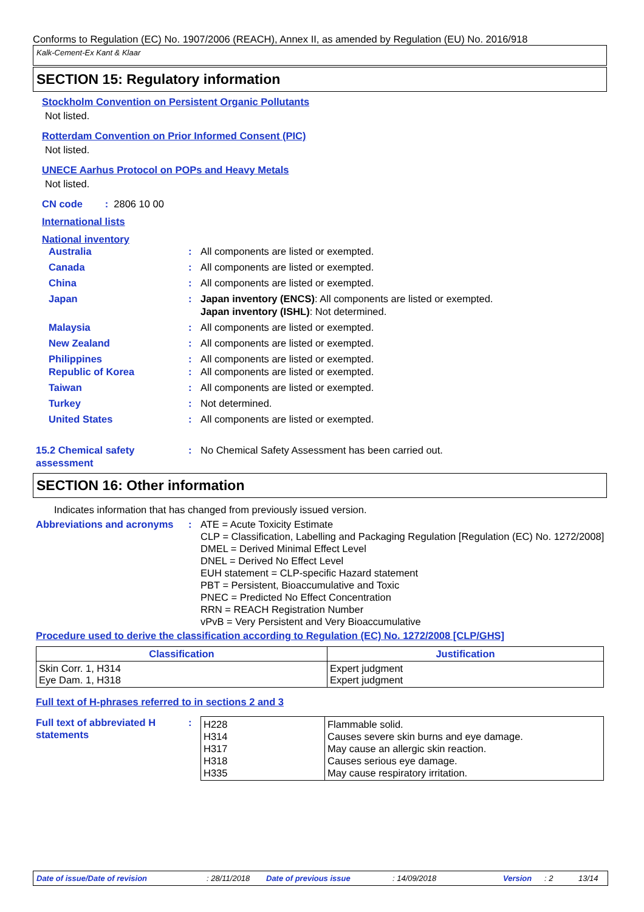Conforms to Regulation (EC) No. 1907/2006 (REACH), Annex II, as amended by Regulation (EU) No. 2016/918
Kalk-Cement-Ex Kant & Klaar
SECTION 15: Regulatory information
Stockholm Convention on Persistent Organic Pollutants
Not listed.
Rotterdam Convention on Prior Informed Consent (PIC)
Not listed.
UNECE Aarhus Protocol on POPs and Heavy Metals
Not listed.
CN code : 2806 10 00
International lists
National inventory
Australia : All components are listed or exempted.
Canada : All components are listed or exempted.
China : All components are listed or exempted.
Japan : Japan inventory (ENCS): All components are listed or exempted.
Japan inventory (ISHL): Not determined.
Malaysia : All components are listed or exempted.
New Zealand : All components are listed or exempted.
Philippines : All components are listed or exempted.
Republic of Korea : All components are listed or exempted.
Taiwan : All components are listed or exempted.
Turkey : Not determined.
United States : All components are listed or exempted.
15.2 Chemical safety assessment
: No Chemical Safety Assessment has been carried out.
SECTION 16: Other information
Indicates information that has changed from previously issued version.
Abbreviations and acronyms
: ATE = Acute Toxicity Estimate
CLP = Classification, Labelling and Packaging Regulation [Regulation (EC) No. 1272/2008]
DMEL = Derived Minimal Effect Level
DNEL = Derived No Effect Level
EUH statement = CLP-specific Hazard statement
PBT = Persistent, Bioaccumulative and Toxic
PNEC = Predicted No Effect Concentration
RRN = REACH Registration Number
vPvB = Very Persistent and Very Bioaccumulative
Procedure used to derive the classification according to Regulation (EC) No. 1272/2008 [CLP/GHS]
| Classification | Justification |
| --- | --- |
| Skin Corr. 1, H314 Eye Dam. 1, H318 | Expert judgment Expert judgment |
Full text of H-phrases referred to in sections 2 and 3
Full text of abbreviated H statements
:
| H228 H314 H317 H318 H335 | Flammable solid. Causes severe skin burns and eye damage. May cause an allergic skin reaction. Causes serious eye damage. May cause respiratory irritation. |
Date of issue/Date of revision: 28/11/2018 Date of previous issue: 14/09/2018 Version: 2 13/14